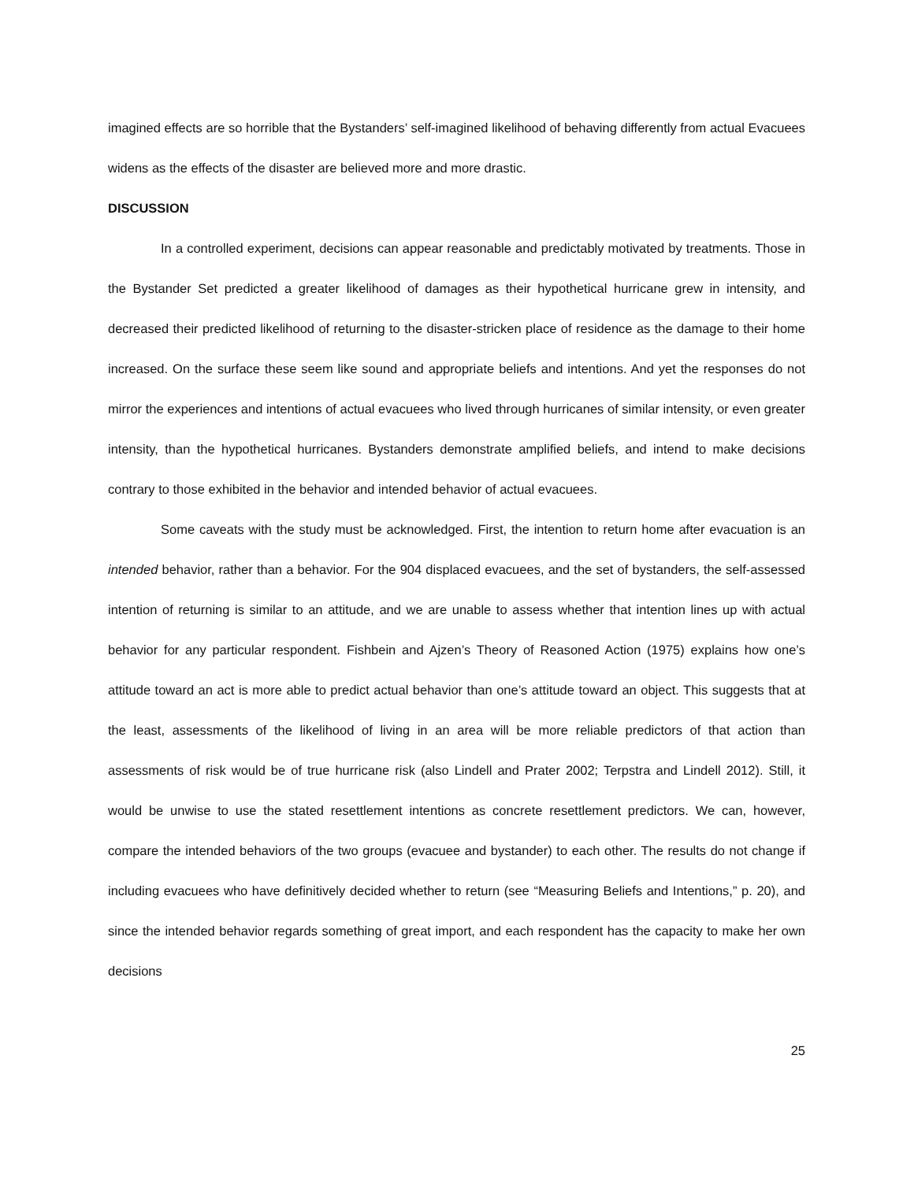imagined effects are so horrible that the Bystanders’ self-imagined likelihood of behaving differently from actual Evacuees widens as the effects of the disaster are believed more and more drastic.
DISCUSSION
In a controlled experiment, decisions can appear reasonable and predictably motivated by treatments. Those in the Bystander Set predicted a greater likelihood of damages as their hypothetical hurricane grew in intensity, and decreased their predicted likelihood of returning to the disaster-stricken place of residence as the damage to their home increased. On the surface these seem like sound and appropriate beliefs and intentions. And yet the responses do not mirror the experiences and intentions of actual evacuees who lived through hurricanes of similar intensity, or even greater intensity, than the hypothetical hurricanes. Bystanders demonstrate amplified beliefs, and intend to make decisions contrary to those exhibited in the behavior and intended behavior of actual evacuees.
Some caveats with the study must be acknowledged. First, the intention to return home after evacuation is an intended behavior, rather than a behavior. For the 904 displaced evacuees, and the set of bystanders, the self-assessed intention of returning is similar to an attitude, and we are unable to assess whether that intention lines up with actual behavior for any particular respondent. Fishbein and Ajzen’s Theory of Reasoned Action (1975) explains how one’s attitude toward an act is more able to predict actual behavior than one’s attitude toward an object. This suggests that at the least, assessments of the likelihood of living in an area will be more reliable predictors of that action than assessments of risk would be of true hurricane risk (also Lindell and Prater 2002; Terpstra and Lindell 2012). Still, it would be unwise to use the stated resettlement intentions as concrete resettlement predictors. We can, however, compare the intended behaviors of the two groups (evacuee and bystander) to each other. The results do not change if including evacuees who have definitively decided whether to return (see “Measuring Beliefs and Intentions,” p. 20), and since the intended behavior regards something of great import, and each respondent has the capacity to make her own decisions
25